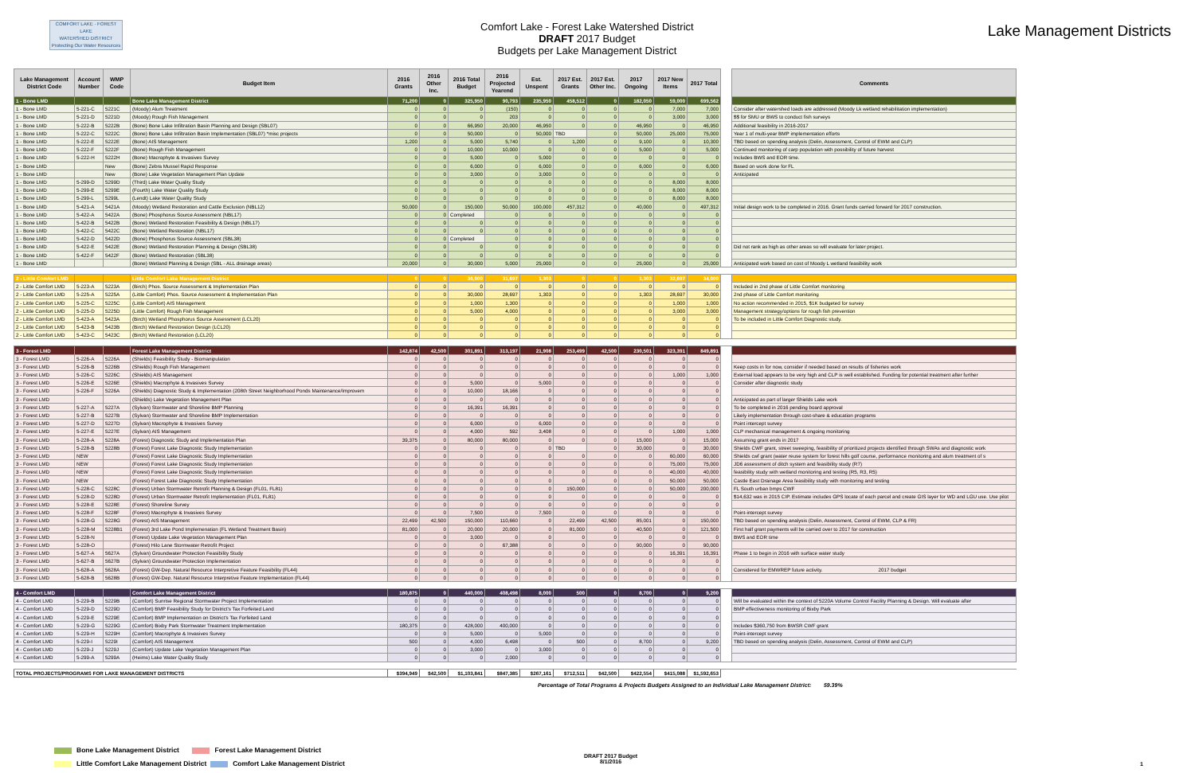COMFORT LAKE · FOREST LAKE
WATERSHED DISTRICT
Protecting Our Water Resources
Comfort Lake - Forest Lake Watershed District
DRAFT 2017 Budget
Budgets per Lake Management District
Lake Management Districts
| Lake Management District Code | Account Number | WMP Code | Budget Item | 2016 Grants | 2016 Other Inc. | 2016 Total Budget | 2016 Projected Yearend | Est. Unspent | 2017 Est. Grants | 2017 Est. Other Inc. | 2017 Ongoing | 2017 New Items | 2017 Total | | Comments |
| 1 - Bone LMD | | | Bone Lake Management District | 71,200 | 0 | 325,950 | 90,793 | 235,950 | 458,512 | 0 | 182,050 | 59,000 | 699,562 | | |
| 1 - Bone LMD | 5-221-C | 5221C | (Moody) Alum Treatment | 0 | 0 | 0 | (150) | 0 | 0 | 0 | 0 | 7,000 | 7,000 | | Consider after watershed loads are addressed (Moody Lk wetland rehabilitation implementation) |
| 1 - Bone LMD | 5-221-D | 5221D | (Moody) Rough Fish Management | 0 | 0 | 0 | 203 | 0 | 0 | 0 | 0 | 3,000 | 3,000 | | $$ for SMU or BWS to conduct fish surveys |
| 1 - Bone LMD | 5-222-B | 5222B | (Bone) Bone Lake Infiltration Basin Planning and Design (SBL07) | 0 | 0 | 66,950 | 20,000 | 46,950 | 0 | 0 | 46,950 | 0 | 46,950 | | Additional feasibility in 2016-2017 |
| 1 - Bone LMD | 5-222-C | 5222C | (Bone) Bone Lake Infiltration Basin Implementation (SBL07) *misc projects | 0 | 0 | 50,000 | 0 | 50,000 | TBD | 0 | 50,000 | 25,000 | 75,000 | | Year 1 of multi-year BMP implementation efforts |
| 1 - Bone LMD | 5-222-E | 5222E | (Bone) AIS Management | 1,200 | 0 | 5,000 | 5,740 | 0 | 1,200 | 0 | 9,100 | 0 | 10,300 | | TBD based on spending analysis (Delin, Assessment, Control of EWM and CLP) |
| 1 - Bone LMD | 5-222-F | 5222F | (Bone) Rough Fish Management | 0 | 0 | 10,000 | 10,000 | 0 | 0 | 0 | 5,000 | 0 | 5,000 | | Continued monitoring of carp population with possibility of future harvest |
| 1 - Bone LMD | 5-222-H | 5222H | (Bone) Macrophyte & Invasives Survey | 0 | 0 | 5,000 | 0 | 5,000 | 0 | 0 | 0 | 0 | 0 | | Includes BWS and EOR time. |
| 1 - Bone LMD | | New | (Bone) Zebra Mussel Rapid Response | 0 | 0 | 6,000 | 0 | 6,000 | 0 | 0 | 6,000 | 0 | 6,000 | | Based on work done for FL |
| 1 - Bone LMD | | New | (Bone) Lake Vegetation Management Plan Update | 0 | 0 | 3,000 | 0 | 3,000 | 0 | 0 | 0 | 0 | 0 | | Anticipated |
| 1 - Bone LMD | 5-299-D | 5299D | (Third) Lake Water Quality Study | 0 | 0 | 0 | 0 | 0 | 0 | 0 | 0 | 8,000 | 8,000 | | |
| 1 - Bone LMD | 5-299-E | 5299E | (Fourth) Lake Water Quality Study | 0 | 0 | 0 | 0 | 0 | 0 | 0 | 0 | 8,000 | 8,000 | | |
| 1 - Bone LMD | 5-299-L | 5299L | (Lendt) Lake Water Quality Study | 0 | 0 | 0 | 0 | 0 | 0 | 0 | 0 | 8,000 | 8,000 | | |
| 1 - Bone LMD | 5-421-A | 5421A | (Moody) Wetland Restoration and Cattle Exclusion (NBL12) | 50,000 | 0 | 150,000 | 50,000 | 100,000 | 457,312 | 0 | 40,000 | 0 | 497,312 | | Initial design work to be completed in 2016. Grant funds carried forward for 2017 construction. |
| 1 - Bone LMD | 5-422-A | 5422A | (Bone) Phosphorus Source Assessment (NBL17) | 0 | 0 | Completed | 0 | 0 | 0 | 0 | 0 | 0 | 0 | | |
| 1 - Bone LMD | 5-422-B | 5422B | (Bone) Wetland Restoration Feasibility & Design (NBL17) | 0 | 0 | 0 | 0 | 0 | 0 | 0 | 0 | 0 | 0 | | |
| 1 - Bone LMD | 5-422-C | 5422C | (Bone) Wetland Restoration (NBL17) | 0 | 0 | 0 | 0 | 0 | 0 | 0 | 0 | 0 | 0 | | |
| 1 - Bone LMD | 5-422-D | 5422D | (Bone) Phosphorus Source Assessment (SBL38) | 0 | 0 | Completed | 0 | 0 | 0 | 0 | 0 | 0 | 0 | | |
| 1 - Bone LMD | 5-422-E | 5422E | (Bone) Wetland Restoration Planning & Design (SBL38) | 0 | 0 | 0 | 0 | 0 | 0 | 0 | 0 | 0 | 0 | | Did not rank as high as other areas so will evaluate for later project. |
| 1 - Bone LMD | 5-422-F | 5422F | (Bone) Wetland Restoration (SBL38) | 0 | 0 | 0 | 0 | 0 | 0 | 0 | 0 | 0 | 0 | | |
| 1 - Bone LMD | | | (Bone) Wetland Planning & Design (SBL - ALL drainage areas) | 20,000 | 0 | 30,000 | 5,000 | 25,000 | 0 | 0 | 25,000 | 0 | 25,000 | | Anticipated work based on cost of Moody L wetland feasibility work |
| 2 - Little Comfort LMD | | | Little Comfort Lake Management District | 0 | 0 | 36,000 | 31,697 | 1,303 | 0 | 0 | 1,303 | 32,697 | 34,000 | | |
| 2 - Little Comfort LMD | 5-223-A | 5223A | (Birch) Phos. Source Assessment & Implementation Plan | 0 | 0 | 0 | 0 | 0 | 0 | 0 | 0 | 0 | 0 | | Included in 2nd phase of Little Comfort monitoring |
| 2 - Little Comfort LMD | 5-225-A | 5225A | (Little Comfort) Phos. Source Assessment & Implementation Plan | 0 | 0 | 30,000 | 28,697 | 1,303 | 0 | 0 | 1,303 | 28,697 | 30,000 | | 2nd phase of Little Comfort monitoring |
| 2 - Little Comfort LMD | 5-225-C | 5225C | (Little Comfort) AIS Management | 0 | 0 | 1,000 | 1,300 | 0 | 0 | 0 | 0 | 1,000 | 1,000 | | No action recommended in 2015, $1K budgeted for survey |
| 2 - Little Comfort LMD | 5-225-D | 5225D | (Little Comfort) Rough Fish Management | 0 | 0 | 5,000 | 4,000 | 0 | 0 | 0 | 0 | 3,000 | 3,000 | | Management strategy/options for rough fish prevention |
| 2 - Little Comfort LMD | 5-423-A | 5423A | (Birch) Wetland Phosphorus Source Assessment (LCL20) | 0 | 0 | 0 | 0 | 0 | 0 | 0 | 0 | 0 | 0 | | To be included in Little Comfort Diagnostic study. |
| 2 - Little Comfort LMD | 5-423-B | 5423B | (Birch) Wetland Restoration Design (LCL20) | 0 | 0 | 0 | 0 | 0 | 0 | 0 | 0 | 0 | 0 | | |
| 2 - Little Comfort LMD | 5-423-C | 5423C | (Birch) Wetland Restoration (LCL20) | 0 | 0 | 0 | 0 | 0 | 0 | 0 | 0 | 0 | 0 | | |
| 3 - Forest LMD | | | Forest Lake Management District | 142,874 | 42,500 | 301,891 | 313,197 | 21,908 | 253,499 | 42,500 | 230,501 | 323,391 | 849,891 | | |
| 3 - Forest LMD | 5-226-A | 5226A | (Shields) Feasibility Study - Biomanipulation | 0 | 0 | 0 | 0 | 0 | 0 | 0 | 0 | 0 | 0 | | |
| 3 - Forest LMD | 5-226-B | 5226B | (Shields) Rough Fish Management | 0 | 0 | 0 | 0 | 0 | 0 | 0 | 0 | 0 | 0 | | Keep costs in for now, consider if needed based on results of fisheries work |
| 3 - Forest LMD | 5-226-C | 5226C | (Shields) AIS Management | 0 | 0 | 0 | 0 | 0 | 0 | 0 | 0 | 1,000 | 1,000 | | External load appears to be very high and CLP is well established. Funding for potential treatment after further |
| 3 - Forest LMD | 5-226-E | 5226E | (Shields) Macrophyte & Invasives Survey | 0 | 0 | 5,000 | 0 | 5,000 | 0 | 0 | 0 | 0 | 0 | | Consider after diagnostic study |
| 3 - Forest LMD | 5-226-F | 5226A | (Shields) Diagnostic Study & Implementation (208th Street Neighborhood Ponds Maintenance/Improvem | 0 | 0 | 10,000 | 18,166 | 0 | 0 | 0 | 0 | 0 | 0 | | |
| 3 - Forest LMD | | | (Shields) Lake Vegetation Management Plan | 0 | 0 | 0 | 0 | 0 | 0 | 0 | 0 | 0 | 0 | | Anticipated as part of larger Shields Lake work |
| 3 - Forest LMD | 5-227-A | 5227A | (Sylvan) Stormwater and Shoreline BMP Planning | 0 | 0 | 16,391 | 16,391 | 0 | 0 | 0 | 0 | 0 | 0 | | To be completed in 2016 pending board approval |
| 3 - Forest LMD | 5-227-B | 5227B | (Sylvan) Stormwater and Shoreline BMP Implementation | 0 | 0 | 0 | 0 | 0 | 0 | 0 | 0 | 0 | 0 | | Likely implementation through cost-share & education programs |
| 3 - Forest LMD | 5-227-D | 5227D | (Sylvan) Macrophyte & Invasives Survey | 0 | 0 | 6,000 | 0 | 6,000 | 0 | 0 | 0 | 0 | 0 | | Point intercept survey |
| 3 - Forest LMD | 5-227-E | 5227E | (Sylvan) AIS Management | 0 | 0 | 4,000 | 592 | 3,408 | 0 | 0 | 0 | 1,000 | 1,000 | | CLP mechanical management & ongoing monitoring |
| 3 - Forest LMD | 5-228-A | 5228A | (Forest) Diagnostic Study and Implementation Plan | 39,375 | 0 | 80,000 | 80,000 | 0 | 0 | 0 | 15,000 | 0 | 15,000 | | Assuming grant ends in 2017 |
| 3 - Forest LMD | 5-228-B | 5228B | (Forest) Forest Lake Diagnostic Study Implementation | 0 | 0 | 0 | 0 | 0 | TBD | 0 | 30,000 | 0 | 30,000 | | Shields CWF grant, street sweeping, feasibility of prioritized projects identified through SWAs and diagnostic work |
| 3 - Forest LMD | NEW | | (Forest) Forest Lake Diagnostic Study Implementation | 0 | 0 | 0 | 0 | 0 | 0 | 0 | 0 | 60,000 | 60,000 | | Shields cwf grant (water reuse system for forest hills golf course, performance monitoring and alum treatment of s |
| 3 - Forest LMD | NEW | | (Forest) Forest Lake Diagnostic Study Implementation | 0 | 0 | 0 | 0 | 0 | 0 | 0 | 0 | 75,000 | 75,000 | | JD6 assessment of ditch system and feasibility study (R7) |
| 3 - Forest LMD | NEW | | (Forest) Forest Lake Diagnostic Study Implementation | 0 | 0 | 0 | 0 | 0 | 0 | 0 | 0 | 40,000 | 40,000 | | feasibility study with wetland monitoring and testing (R5, R3, R5) |
| 3 - Forest LMD | NEW | | (Forest) Forest Lake Diagnostic Study Implementation | 0 | 0 | 0 | 0 | 0 | 0 | 0 | 0 | 50,000 | 50,000 | | Castle East Drainage Area feasibility study with monitoring and testing |
| 3 - Forest LMD | 5-228-C | 5228C | (Forest) Urban Stormwater Retrofit Planning & Design (FL01, FL81) | 0 | 0 | 0 | 0 | 0 | 150,000 | 0 | 0 | 50,000 | 200,000 | | FL South urban bmps CWF |
| 3 - Forest LMD | 5-228-D | 5228D | (Forest) Urban Stormwater Retrofit Implementation (FL01, FL81) | 0 | 0 | 0 | 0 | 0 | 0 | 0 | 0 | 0 | 0 | | $14,632 was in 2015 CIP. Estimate includes GPS locate of each parcel and create GIS layer for WD and LGU use. Use pilot |
| 3 - Forest LMD | 5-228-E | 5228E | (Forest) Shoreline Survey | 0 | 0 | 0 | 0 | 0 | 0 | 0 | 0 | 0 | 0 | | |
| 3 - Forest LMD | 5-228-F | 5228F | (Forest) Macrophyte & Invasives Survey | 0 | 0 | 7,500 | 0 | 7,500 | 0 | 0 | 0 | 0 | 0 | | Point-intercept survey |
| 3 - Forest LMD | 5-228-G | 5228G | (Forest) AIS Management | 22,499 | 42,500 | 150,000 | 110,660 | 0 | 22,499 | 42,500 | 85,001 | 0 | 150,000 | | TBD based on spending analysis (Delin, Assessment, Control of EWM, CLP & FR) |
| 3 - Forest LMD | 5-228-M | 5228B1 | (Forest) 3rd Lake Pond Implemenation (FL Wetland Treatment Basin) | 81,000 | 0 | 20,000 | 20,000 | 0 | 81,000 | 0 | 40,500 | 0 | 121,500 | | First half grant payments will be carried over to 2017 for construction |
| 3 - Forest LMD | 5-228-N | | (Forest) Update Lake Vegetation Management Plan | 0 | 0 | 3,000 | 0 | 0 | 0 | 0 | 0 | 0 | 0 | | BWS and EOR time |
| 3 - Forest LMD | 5-228-O | | (Forest) Hilo Lane Stormwater Retrofit Project | 0 | 0 | 0 | 67,388 | 0 | 0 | 0 | 90,000 | 0 | 90,000 | | |
| 3 - Forest LMD | 5-627-A | 5627A | (Sylvan) Groundwater Protection Feasibility Study | 0 | 0 | 0 | 0 | 0 | 0 | 0 | 0 | 16,391 | 16,391 | | Phase 1 to begin in 2016 with surface water study |
| 3 - Forest LMD | 5-627-B | 5627B | (Sylvan) Groundwater Protection Implementation | 0 | 0 | 0 | 0 | 0 | 0 | 0 | 0 | 0 | 0 | | |
| 3 - Forest LMD | 5-628-A | 5628A | (Forest) GW-Dep. Natural Resource Interpretive Feature Feasibility (FL44) | 0 | 0 | 0 | 0 | 0 | 0 | 0 | 0 | 0 | 0 | | Considered for EMWREP future activity. 2017 budget |
| 3 - Forest LMD | 5-628-B | 5628B | (Forest) GW-Dep. Natural Resource Interpretive Feature Implementation (FL44) | 0 | 0 | 0 | 0 | 0 | 0 | 0 | 0 | 0 | 0 | | |
| 4 - Comfort LMD | | | Comfort Lake Management District | 180,875 | 0 | 440,000 | 408,498 | 8,000 | 500 | 0 | 8,700 | 0 | 9,200 | | |
| 4 - Comfort LMD | 5-229-B | 5229B | (Comfort) Sunrise Regional Stormwater Project Implementation | 0 | 0 | 0 | 0 | 0 | 0 | 0 | 0 | 0 | 0 | | Will be evaluated within the context of 5220A Volume Control Facility Planning & Design. Will evaluate after |
| 4 - Comfort LMD | 5-229-D | 5229D | (Comfort) BMP Feasibility Study for District's Tax Forfeited Land | 0 | 0 | 0 | 0 | 0 | 0 | 0 | 0 | 0 | 0 | | BMP effectiveness monitoring of Bixby Park |
| 4 - Comfort LMD | 5-229-E | 5229E | (Comfort) BMP Implementation on District's Tax Forfeited Land | 0 | 0 | 0 | 0 | 0 | 0 | 0 | 0 | 0 | 0 | | |
| 4 - Comfort LMD | 5-229-G | 5229G | (Comfort) Bixby Park Stormwater Treatment Implementation | 180,375 | 0 | 428,000 | 400,000 | 0 | 0 | 0 | 0 | 0 | 0 | | Includes $360,750 from BWSR CWF grant |
| 4 - Comfort LMD | 5-229-H | 5229H | (Comfort) Macrophyte & Invasives Survey | 0 | 0 | 5,000 | 0 | 5,000 | 0 | 0 | 0 | 0 | 0 | | Point-intercept survey |
| 4 - Comfort LMD | 5-229-I | 5229I | (Comfort) AIS Management | 500 | 0 | 4,000 | 6,498 | 0 | 500 | 0 | 8,700 | 0 | 9,200 | | TBD based on spending analysis (Delin, Assessment, Control of EWM and CLP) |
| 4 - Comfort LMD | 5-229-J | 5229J | (Comfort) Update Lake Vegetation Management Plan | 0 | 0 | 3,000 | 0 | 3,000 | 0 | 0 | 0 | 0 | 0 | | |
| 4 - Comfort LMD | 5-299-A | 5299A | (Heims) Lake Water Quality Study | 0 | 0 | 0 | 2,000 | 0 | 0 | 0 | 0 | 0 | 0 | | |
| TOTAL PROJECTS/PROGRAMS FOR LAKE MANAGEMENT DISTRICTS | | | | $394,949 | $42,500 | $1,103,841 | $847,385 | $267,161 | $712,511 | $42,500 | $422,554 | $415,088 | $1,592,653 | | |
Percentage of Total Programs & Projects Budgets Assigned to an Individual Lake Management District: 59.39%
Bone Lake Management District Forest Lake Management District
Little Comfort Lake Management District Comfort Lake Management District
DRAFT 2017 Budget
8/1/2016
1